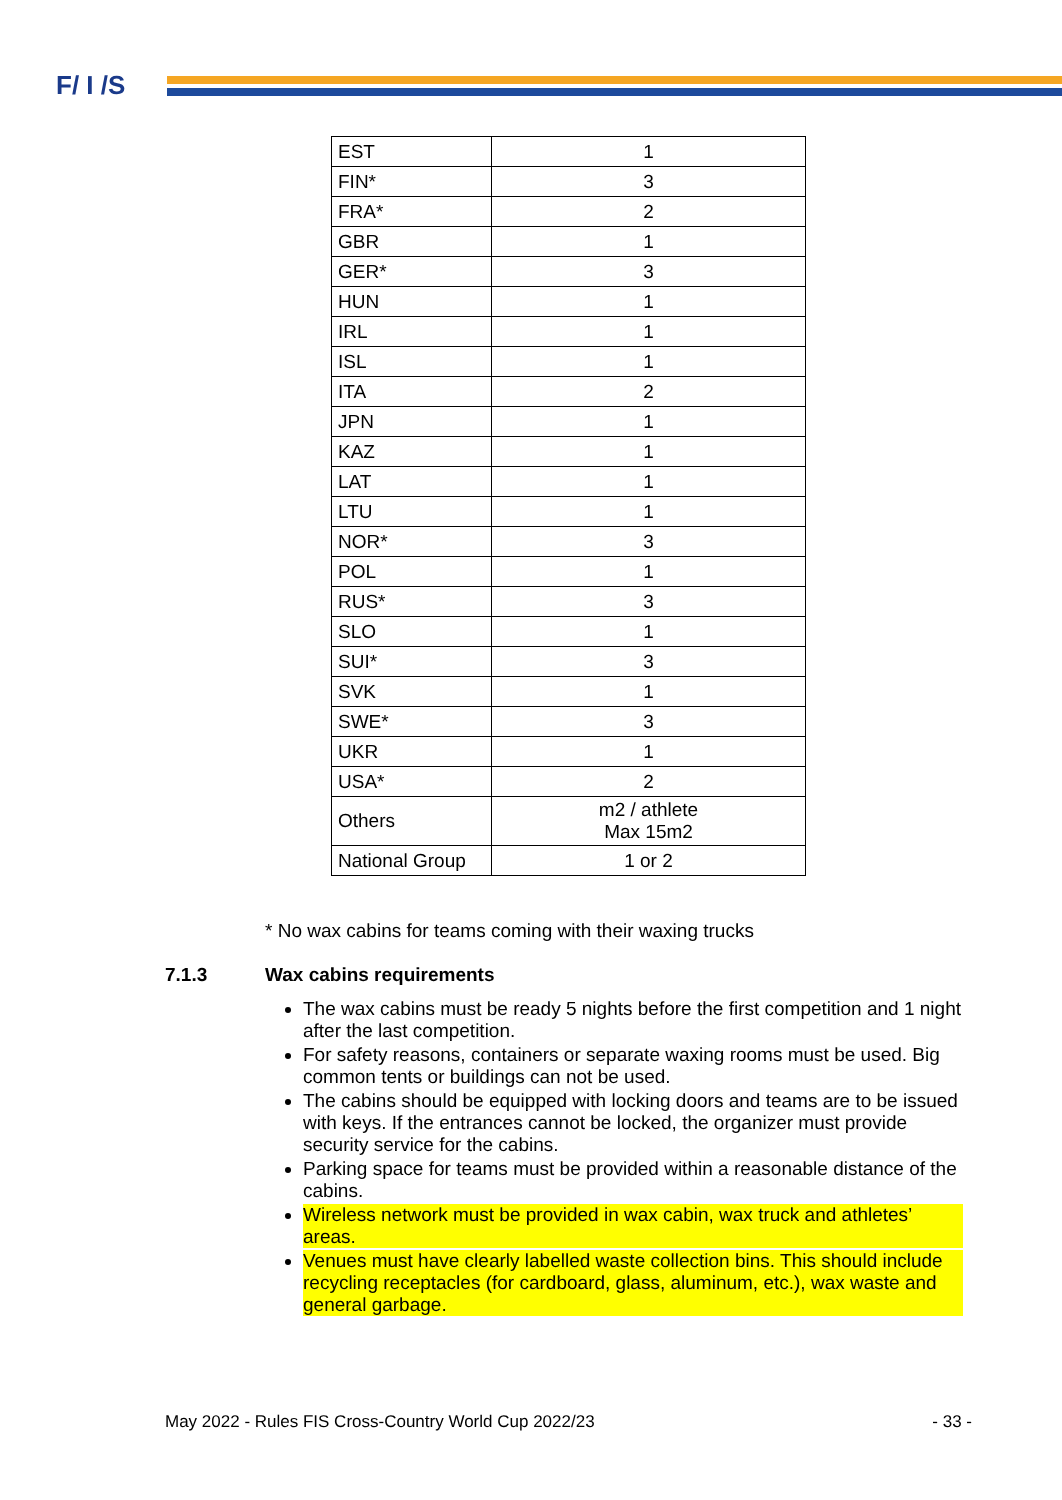F/ I /S
| EST | 1 |
| FIN* | 3 |
| FRA* | 2 |
| GBR | 1 |
| GER* | 3 |
| HUN | 1 |
| IRL | 1 |
| ISL | 1 |
| ITA | 2 |
| JPN | 1 |
| KAZ | 1 |
| LAT | 1 |
| LTU | 1 |
| NOR* | 3 |
| POL | 1 |
| RUS* | 3 |
| SLO | 1 |
| SUI* | 3 |
| SVK | 1 |
| SWE* | 3 |
| UKR | 1 |
| USA* | 2 |
| Others | m2 / athlete Max 15m2 |
| National Group | 1 or 2 |
* No wax cabins for teams coming with their waxing trucks
7.1.3 Wax cabins requirements
The wax cabins must be ready 5 nights before the first competition and 1 night after the last competition.
For safety reasons, containers or separate waxing rooms must be used. Big common tents or buildings can not be used.
The cabins should be equipped with locking doors and teams are to be issued with keys. If the entrances cannot be locked, the organizer must provide security service for the cabins.
Parking space for teams must be provided within a reasonable distance of the cabins.
Wireless network must be provided in wax cabin, wax truck and athletes’ areas.
Venues must have clearly labelled waste collection bins. This should include recycling receptacles (for cardboard, glass, aluminum, etc.), wax waste and general garbage.
May 2022 - Rules FIS Cross-Country World Cup 2022/23 - 33 -